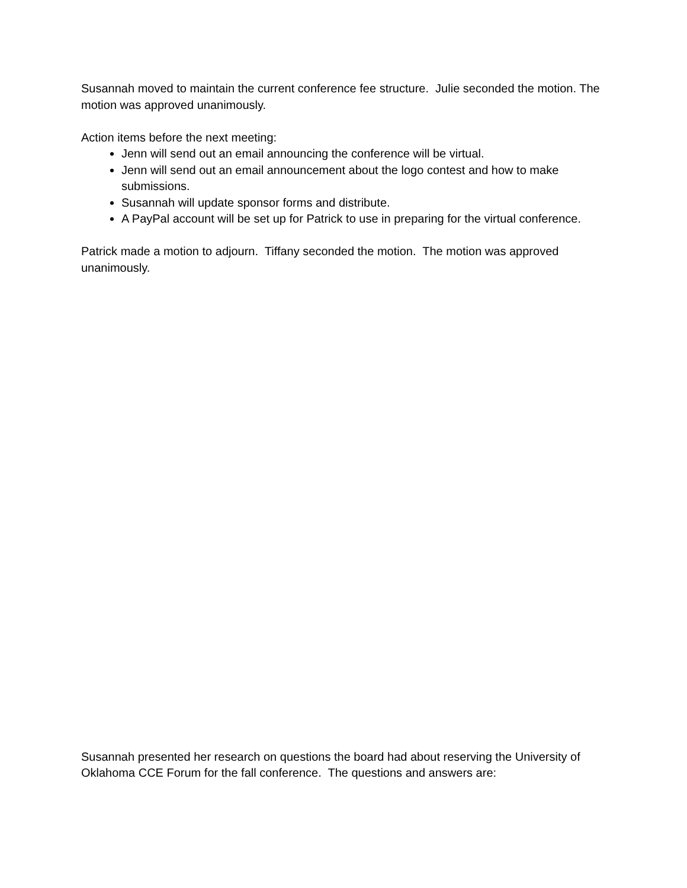Susannah moved to maintain the current conference fee structure. Julie seconded the motion. The motion was approved unanimously.
Action items before the next meeting:
Jenn will send out an email announcing the conference will be virtual.
Jenn will send out an email announcement about the logo contest and how to make submissions.
Susannah will update sponsor forms and distribute.
A PayPal account will be set up for Patrick to use in preparing for the virtual conference.
Patrick made a motion to adjourn. Tiffany seconded the motion. The motion was approved unanimously.
Susannah presented her research on questions the board had about reserving the University of Oklahoma CCE Forum for the fall conference. The questions and answers are: